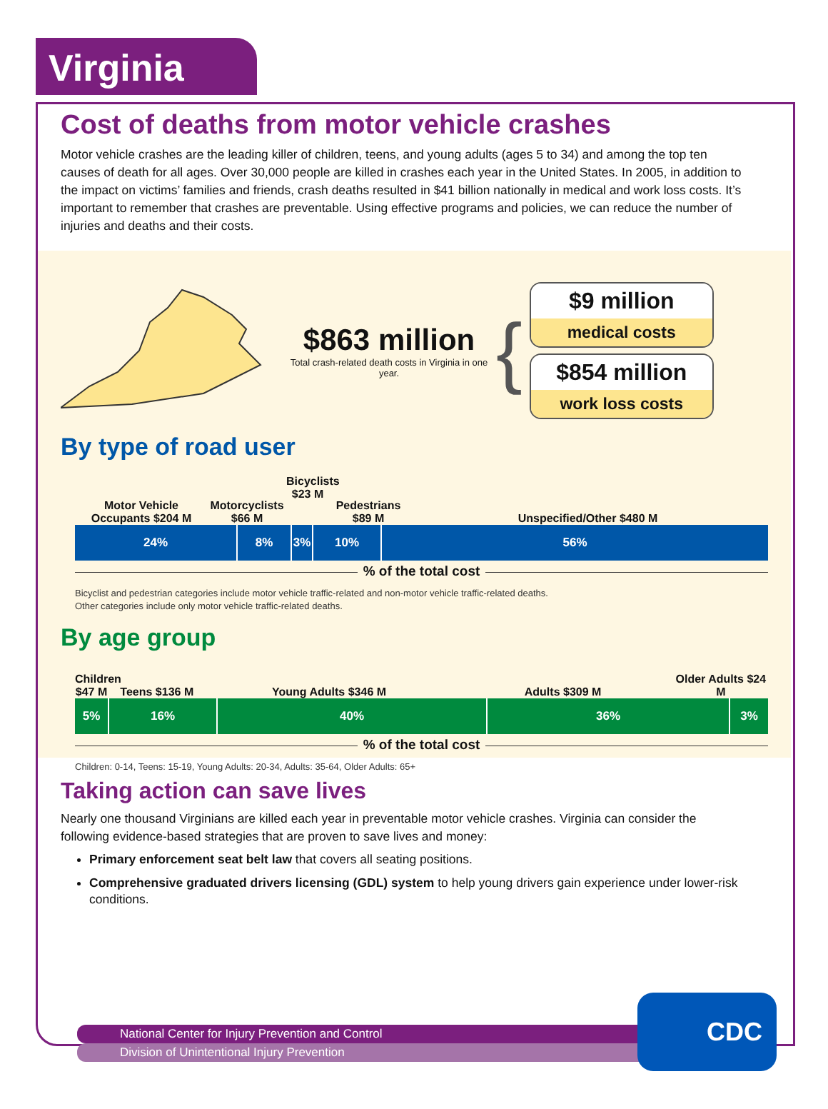Virginia
Cost of deaths from motor vehicle crashes
Motor vehicle crashes are the leading killer of children, teens, and young adults (ages 5 to 34) and among the top ten causes of death for all ages. Over 30,000 people are killed in crashes each year in the United States. In 2005, in addition to the impact on victims’ families and friends, crash deaths resulted in $41 billion nationally in medical and work loss costs. It’s important to remember that crashes are preventable. Using effective programs and policies, we can reduce the number of injuries and deaths and their costs.
$863 million
Total crash-related death costs in Virginia in one year.
{
$9 million
medical costs
$854 million
work loss costs
By type of road user
Motor Vehicle Occupants $204 M
Motorcyclists $66 M
Bicyclists $23 M
Pedestrians $89 M
Unspecified/Other $480 M
24% 8% 3% 10% 56%
% of the total cost
Bicyclist and pedestrian categories include motor vehicle traffic-related and non-motor vehicle traffic-related deaths.
Other categories include only motor vehicle traffic-related deaths.
By age group
Children $47 M
Teens $136 M
Young Adults $346 M
Adults $309 M
Older Adults $24 M
5% 16% 40% 36% 3%
% of the total cost
Children: 0-14, Teens: 15-19, Young Adults: 20-34, Adults: 35-64, Older Adults: 65+
Taking action can save lives
Nearly one thousand Virginians are killed each year in preventable motor vehicle crashes. Virginia can consider the following evidence-based strategies that are proven to save lives and money:
Primary enforcement seat belt law that covers all seating positions.
Comprehensive graduated drivers licensing (GDL) system to help young drivers gain experience under lower-risk conditions.
National Center for Injury Prevention and Control
Division of Unintentional Injury Prevention
CDC